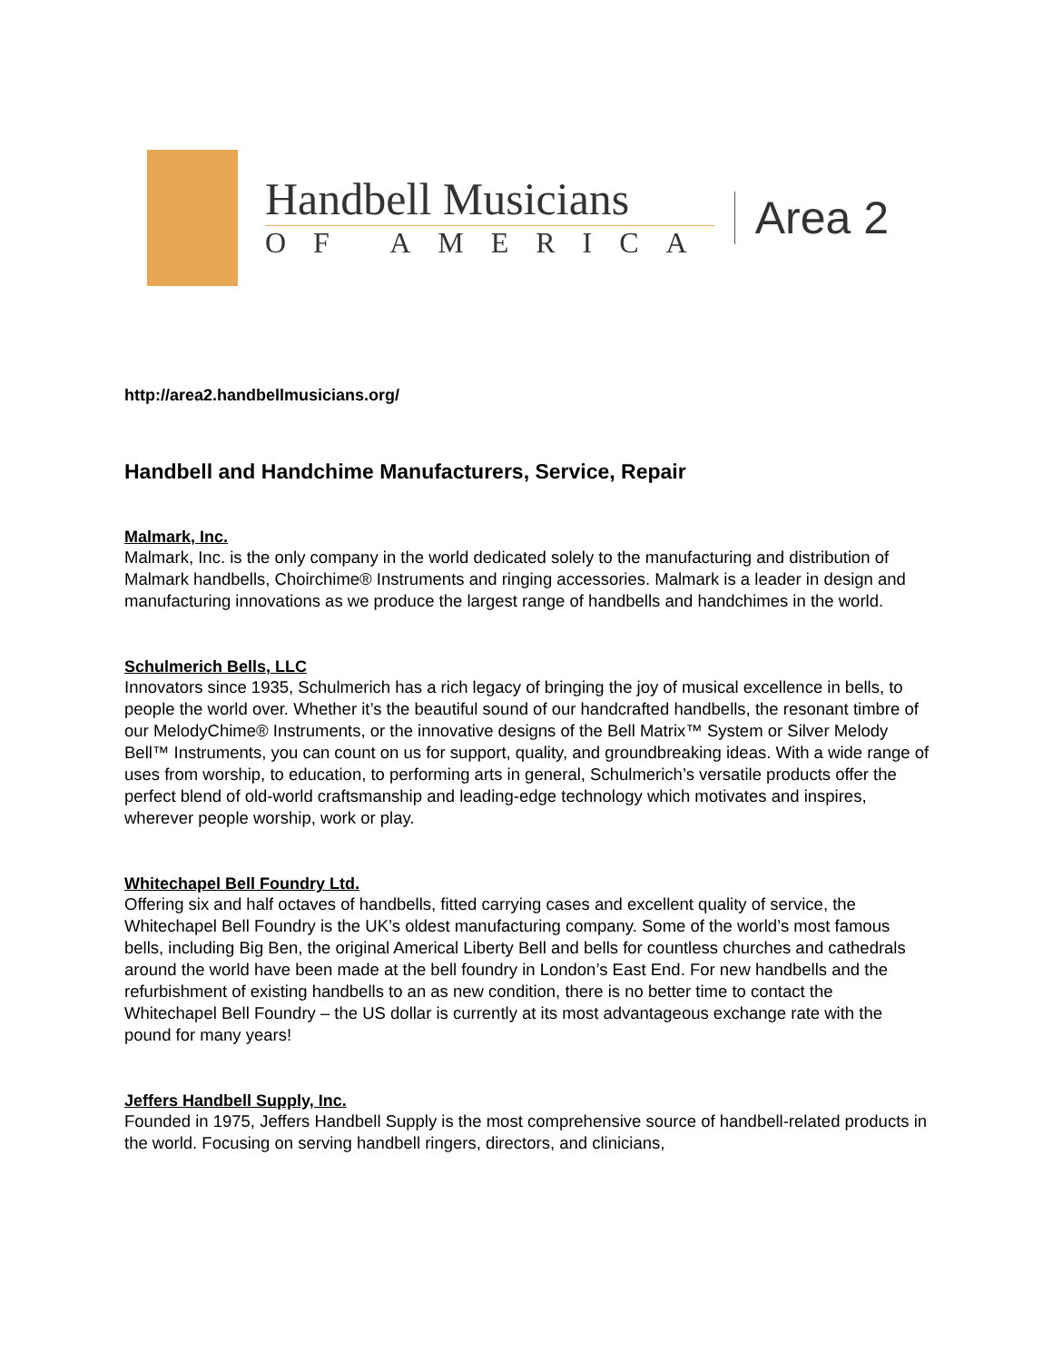Handbell Musicians
OF AMERICA
Area 2
http://area2.handbellmusicians.org/
Handbell and Handchime Manufacturers, Service, Repair
Malmark, Inc.
Malmark, Inc. is the only company in the world dedicated solely to the manufacturing and distribution of Malmark handbells, Choirchime® Instruments and ringing accessories. Malmark is a leader in design and manufacturing innovations as we produce the largest range of handbells and handchimes in the world.
Schulmerich Bells, LLC
Innovators since 1935, Schulmerich has a rich legacy of bringing the joy of musical excellence in bells, to people the world over. Whether it’s the beautiful sound of our handcrafted handbells, the resonant timbre of our MelodyChime® Instruments, or the innovative designs of the Bell Matrix™ System or Silver Melody Bell™ Instruments, you can count on us for support, quality, and groundbreaking ideas. With a wide range of uses from worship, to education, to performing arts in general, Schulmerich’s versatile products offer the perfect blend of old-world craftsmanship and leading-edge technology which motivates and inspires, wherever people worship, work or play.
Whitechapel Bell Foundry Ltd.
Offering six and half octaves of handbells, fitted carrying cases and excellent quality of service, the Whitechapel Bell Foundry is the UK’s oldest manufacturing company. Some of the world’s most famous bells, including Big Ben, the original Americal Liberty Bell and bells for countless churches and cathedrals around the world have been made at the bell foundry in London’s East End. For new handbells and the refurbishment of existing handbells to an as new condition, there is no better time to contact the Whitechapel Bell Foundry – the US dollar is currently at its most advantageous exchange rate with the pound for many years!
Jeffers Handbell Supply, Inc.
Founded in 1975, Jeffers Handbell Supply is the most comprehensive source of handbell-related products in the world. Focusing on serving handbell ringers, directors, and clinicians,